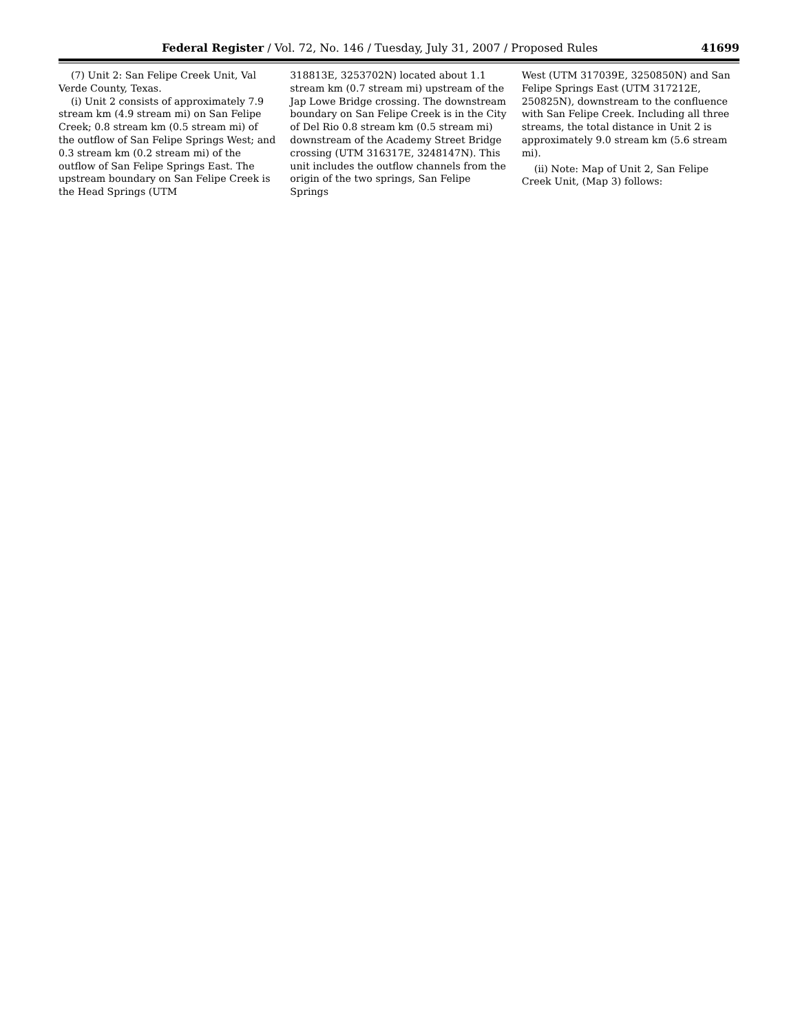Federal Register / Vol. 72, No. 146 / Tuesday, July 31, 2007 / Proposed Rules 41699
(7) Unit 2: San Felipe Creek Unit, Val Verde County, Texas.
(i) Unit 2 consists of approximately 7.9 stream km (4.9 stream mi) on San Felipe Creek; 0.8 stream km (0.5 stream mi) of the outflow of San Felipe Springs West; and 0.3 stream km (0.2 stream mi) of the outflow of San Felipe Springs East. The upstream boundary on San Felipe Creek is the Head Springs (UTM
318813E, 3253702N) located about 1.1 stream km (0.7 stream mi) upstream of the Jap Lowe Bridge crossing. The downstream boundary on San Felipe Creek is in the City of Del Rio 0.8 stream km (0.5 stream mi) downstream of the Academy Street Bridge crossing (UTM 316317E, 3248147N). This unit includes the outflow channels from the origin of the two springs, San Felipe Springs
West (UTM 317039E, 3250850N) and San Felipe Springs East (UTM 317212E, 250825N), downstream to the confluence with San Felipe Creek. Including all three streams, the total distance in Unit 2 is approximately 9.0 stream km (5.6 stream mi).
(ii) Note: Map of Unit 2, San Felipe Creek Unit, (Map 3) follows: